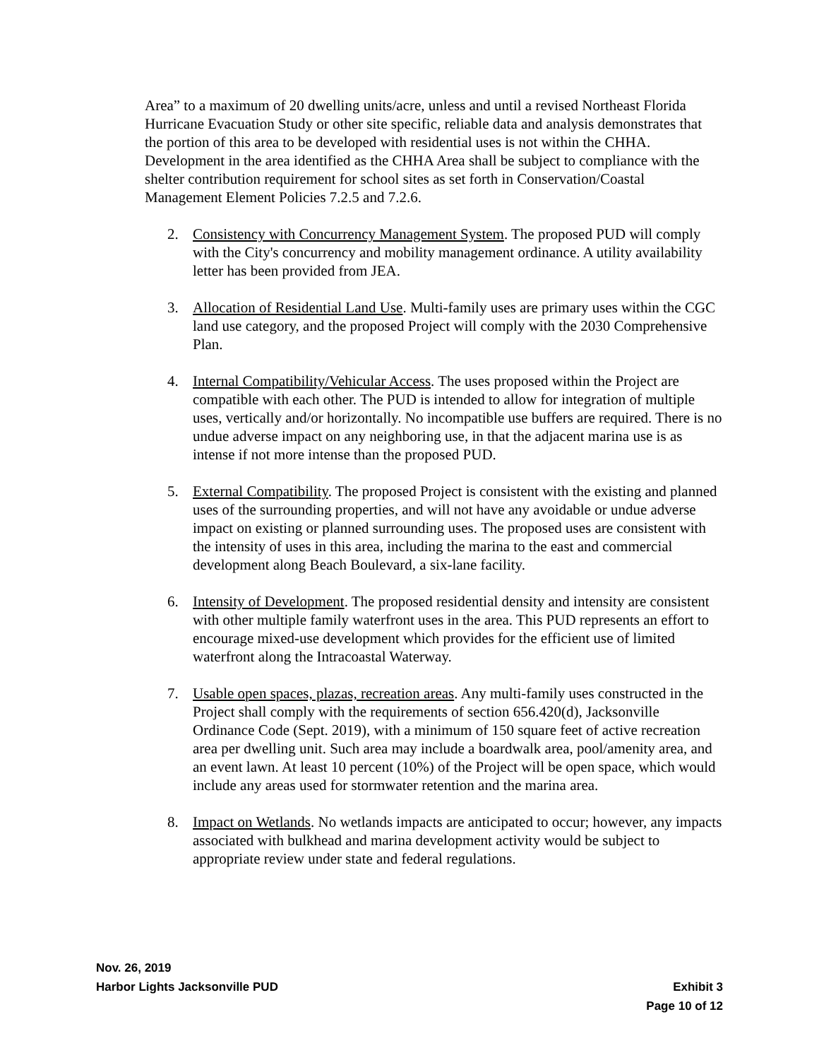Area” to a maximum of 20 dwelling units/acre, unless and until a revised Northeast Florida Hurricane Evacuation Study or other site specific, reliable data and analysis demonstrates that the portion of this area to be developed with residential uses is not within the CHHA. Development in the area identified as the CHHA Area shall be subject to compliance with the shelter contribution requirement for school sites as set forth in Conservation/Coastal Management Element Policies 7.2.5 and 7.2.6.
2. Consistency with Concurrency Management System. The proposed PUD will comply with the City's concurrency and mobility management ordinance. A utility availability letter has been provided from JEA.
3. Allocation of Residential Land Use. Multi-family uses are primary uses within the CGC land use category, and the proposed Project will comply with the 2030 Comprehensive Plan.
4. Internal Compatibility/Vehicular Access. The uses proposed within the Project are compatible with each other. The PUD is intended to allow for integration of multiple uses, vertically and/or horizontally. No incompatible use buffers are required. There is no undue adverse impact on any neighboring use, in that the adjacent marina use is as intense if not more intense than the proposed PUD.
5. External Compatibility. The proposed Project is consistent with the existing and planned uses of the surrounding properties, and will not have any avoidable or undue adverse impact on existing or planned surrounding uses. The proposed uses are consistent with the intensity of uses in this area, including the marina to the east and commercial development along Beach Boulevard, a six-lane facility.
6. Intensity of Development. The proposed residential density and intensity are consistent with other multiple family waterfront uses in the area. This PUD represents an effort to encourage mixed-use development which provides for the efficient use of limited waterfront along the Intracoastal Waterway.
7. Usable open spaces, plazas, recreation areas. Any multi-family uses constructed in the Project shall comply with the requirements of section 656.420(d), Jacksonville Ordinance Code (Sept. 2019), with a minimum of 150 square feet of active recreation area per dwelling unit. Such area may include a boardwalk area, pool/amenity area, and an event lawn. At least 10 percent (10%) of the Project will be open space, which would include any areas used for stormwater retention and the marina area.
8. Impact on Wetlands. No wetlands impacts are anticipated to occur; however, any impacts associated with bulkhead and marina development activity would be subject to appropriate review under state and federal regulations.
Nov. 26, 2019
Harbor Lights Jacksonville PUD Exhibit 3
Page 10 of 12